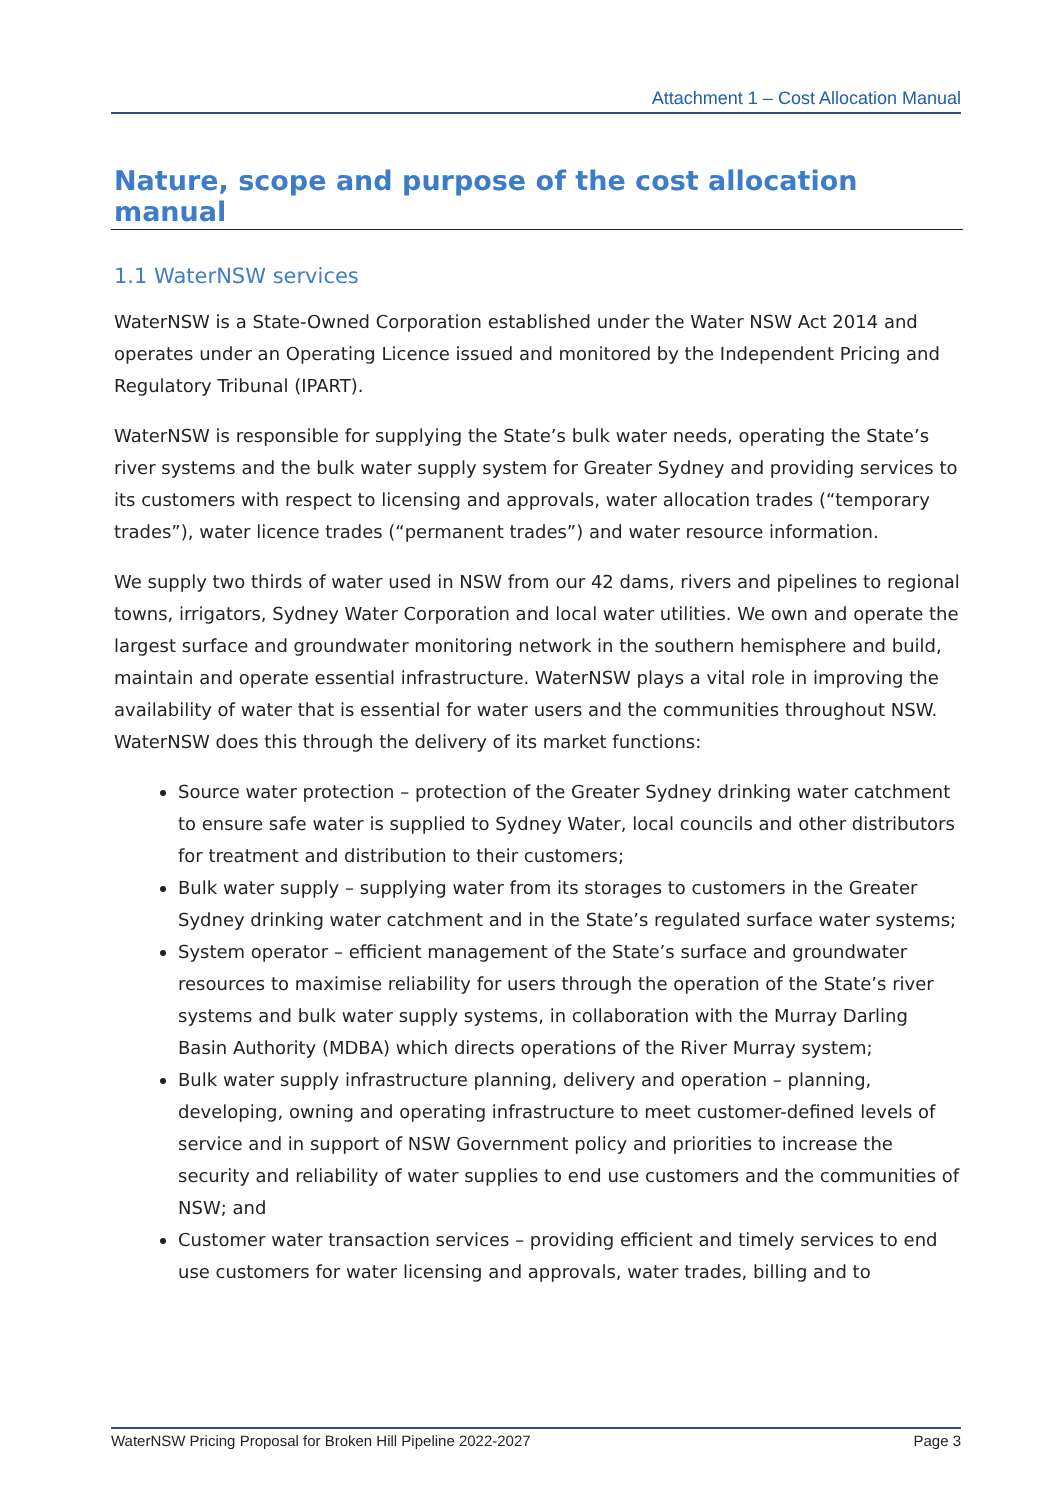Attachment 1 – Cost Allocation Manual
Nature, scope and purpose of the cost allocation manual
1.1 WaterNSW services
WaterNSW is a State-Owned Corporation established under the Water NSW Act 2014 and operates under an Operating Licence issued and monitored by the Independent Pricing and Regulatory Tribunal (IPART).
WaterNSW is responsible for supplying the State’s bulk water needs, operating the State’s river systems and the bulk water supply system for Greater Sydney and providing services to its customers with respect to licensing and approvals, water allocation trades (“temporary trades”), water licence trades (“permanent trades”) and water resource information.
We supply two thirds of water used in NSW from our 42 dams, rivers and pipelines to regional towns, irrigators, Sydney Water Corporation and local water utilities. We own and operate the largest surface and groundwater monitoring network in the southern hemisphere and build, maintain and operate essential infrastructure. WaterNSW plays a vital role in improving the availability of water that is essential for water users and the communities throughout NSW. WaterNSW does this through the delivery of its market functions:
Source water protection – protection of the Greater Sydney drinking water catchment to ensure safe water is supplied to Sydney Water, local councils and other distributors for treatment and distribution to their customers;
Bulk water supply – supplying water from its storages to customers in the Greater Sydney drinking water catchment and in the State’s regulated surface water systems;
System operator – efficient management of the State’s surface and groundwater resources to maximise reliability for users through the operation of the State’s river systems and bulk water supply systems, in collaboration with the Murray Darling Basin Authority (MDBA) which directs operations of the River Murray system;
Bulk water supply infrastructure planning, delivery and operation – planning, developing, owning and operating infrastructure to meet customer-defined levels of service and in support of NSW Government policy and priorities to increase the security and reliability of water supplies to end use customers and the communities of NSW; and
Customer water transaction services – providing efficient and timely services to end use customers for water licensing and approvals, water trades, billing and to
WaterNSW Pricing Proposal for Broken Hill Pipeline 2022-2027 Page 3